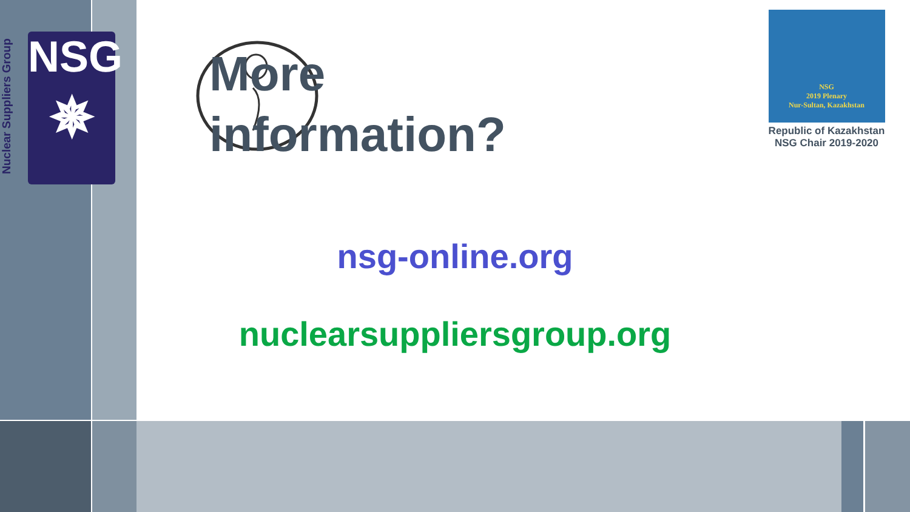Nuclear Suppliers Group
NSG
✵
More
information?
NSG
2019 Plenary
Nur-Sultan, Kazakhstan
Republic of Kazakhstan
NSG Chair 2019-2020
nsg-online.org
nuclearsuppliersgroup.org